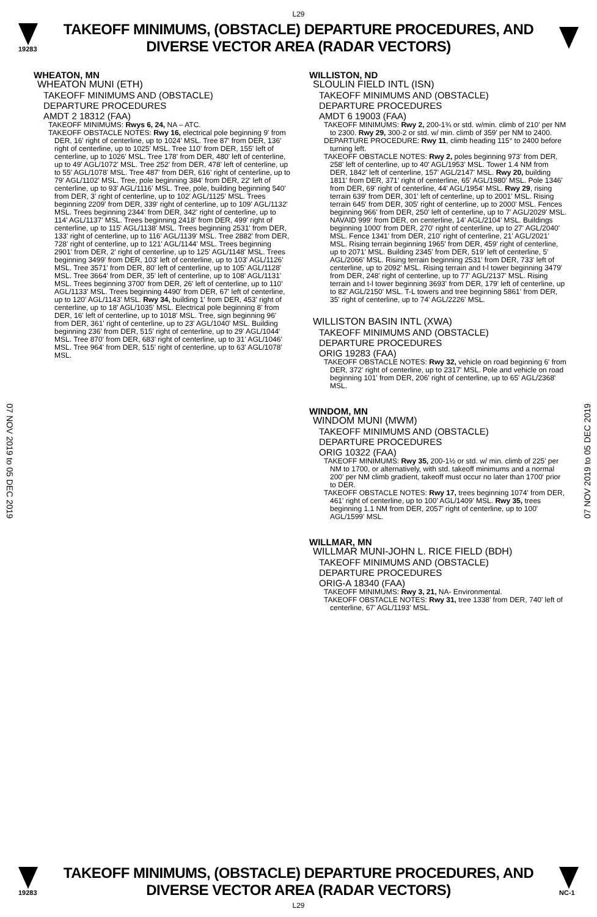L29
19283
TAKEOFF MINIMUMS, (OBSTACLE) DEPARTURE PROCEDURES, AND
DIVERSE VECTOR AREA (RADAR VECTORS)
07 NOV 2019 to 05 DEC 2019
07 NOV 2019 to 05 DEC 2019
WHEATON, MN
WHEATON MUNI (ETH)
TAKEOFF MINIMUMS AND (OBSTACLE)
DEPARTURE PROCEDURES
AMDT 2 18312 (FAA)
TAKEOFF MINIMUMS: Rwys 6, 24, NA – ATC.
TAKEOFF OBSTACLE NOTES: Rwy 16, electrical pole beginning 9' from DER, 16' right of centerline, up to 1024' MSL. Tree 87' from DER, 136' right of centerline, up to 1025' MSL. Tree 110' from DER, 155' left of centerline, up to 1026' MSL. Tree 178' from DER, 480' left of centerline, up to 49' AGL/1072' MSL. Tree 252' from DER, 478' left of centerline, up to 55' AGL/1078' MSL. Tree 487' from DER, 616' right of centerline, up to 79' AGL/1102' MSL. Tree, pole beginning 384' from DER, 22' left of centerline, up to 93' AGL/1116' MSL. Tree, pole, building beginning 540' from DER, 3' right of centerline, up to 102' AGL/1125' MSL. Trees beginning 2209' from DER, 339' right of centerline, up to 109' AGL/1132' MSL. Trees beginning 2344' from DER, 342' right of centerline, up to 114' AGL/1137' MSL. Trees beginning 2418' from DER, 499' right of centerline, up to 115' AGL/1138' MSL. Trees beginning 2531' from DER, 133' right of centerline, up to 116' AGL/1139' MSL. Tree 2882' from DER, 728' right of centerline, up to 121' AGL/1144' MSL. Trees beginning 2901' from DER, 2' right of centerline, up to 125' AGL/1148' MSL. Trees beginning 3499' from DER, 103' left of centerline, up to 103' AGL/1126' MSL. Tree 3571' from DER, 80' left of centerline, up to 105' AGL/1128' MSL. Tree 3664' from DER, 35' left of centerline, up to 108' AGL/1131' MSL. Trees beginning 3700' from DER, 26' left of centerline, up to 110' AGL/1133' MSL. Trees beginning 4490' from DER, 67' left of centerline, up to 120' AGL/1143' MSL. Rwy 34, building 1' from DER, 453' right of centerline, up to 18' AGL/1035' MSL. Electrical pole beginning 8' from DER, 16' left of centerline, up to 1018' MSL. Tree, sign beginning 96' from DER, 361' right of centerline, up to 23' AGL/1040' MSL. Building beginning 236' from DER, 515' right of centerline, up to 29' AGL/1044' MSL. Tree 870' from DER, 683' right of centerline, up to 31' AGL/1046' MSL. Tree 964' from DER, 515' right of centerline, up to 63' AGL/1078' MSL.
WILLISTON, ND
SLOULIN FIELD INTL (ISN)
TAKEOFF MINIMUMS AND (OBSTACLE)
DEPARTURE PROCEDURES
AMDT 6 19003 (FAA)
TAKEOFF MINIMUMS: Rwy 2, 200-1¾ or std. w/min. climb of 210' per NM to 2300. Rwy 29, 300-2 or std. w/ min. climb of 359' per NM to 2400.
DEPARTURE PROCEDURE: Rwy 11, climb heading 115° to 2400 before turning left.
TAKEOFF OBSTACLE NOTES: Rwy 2, poles beginning 973' from DER, 258' left of centerline, up to 40' AGL/1953' MSL. Tower 1.4 NM from DER, 1842' left of centerline, 157' AGL/2147' MSL. Rwy 20, building 1811' from DER, 371' right of centerline, 65' AGL/1980' MSL. Pole 1346' from DER, 69' right of centerline, 44' AGL/1954' MSL. Rwy 29, rising terrain 639' from DER, 301' left of centerline, up to 2001' MSL. Rising terrain 645' from DER, 305' right of centerline, up to 2000' MSL. Fences beginning 966' from DER, 250' left of centerline, up to 7' AGL/2029' MSL. NAVAID 999' from DER, on centerline, 14' AGL/2104' MSL. Buildings beginning 1000' from DER, 270' right of centerline, up to 27' AGL/2040' MSL. Fence 1341' from DER, 210' right of centerline, 21' AGL/2021' MSL. Rising terrain beginning 1965' from DER, 459' right of centerline, up to 2071' MSL. Building 2345' from DER, 519' left of centerline, 5' AGL/2066' MSL. Rising terrain beginning 2531' from DER, 733' left of centerline, up to 2092' MSL. Rising terrain and t-l tower beginning 3479' from DER, 248' right of centerline, up to 77' AGL/2137' MSL. Rising terrain and t-l tower beginning 3693' from DER, 179' left of centerline, up to 82' AGL/2150' MSL. T-L towers and tree beginning 5861' from DER, 35' right of centerline, up to 74' AGL/2226' MSL.
WILLISTON BASIN INTL (XWA)
TAKEOFF MINIMUMS AND (OBSTACLE)
DEPARTURE PROCEDURES
ORIG 19283 (FAA)
TAKEOFF OBSTACLE NOTES: Rwy 32, vehicle on road beginning 6' from DER, 372' right of centerline, up to 2317' MSL. Pole and vehicle on road beginning 101' from DER, 206' right of centerline, up to 65' AGL/2368' MSL.
WINDOM, MN
WINDOM MUNI (MWM)
TAKEOFF MINIMUMS AND (OBSTACLE)
DEPARTURE PROCEDURES
ORIG 10322 (FAA)
TAKEOFF MINIMUMS: Rwy 35, 200-1½ or std. w/ min. climb of 225' per NM to 1700, or alternatively, with std. takeoff minimums and a normal 200' per NM climb gradient, takeoff must occur no later than 1700' prior to DER.
TAKEOFF OBSTACLE NOTES: Rwy 17, trees beginning 1074' from DER, 461' right of centerline, up to 100' AGL/1409' MSL. Rwy 35, trees beginning 1.1 NM from DER, 2057' right of centerline, up to 100' AGL/1599' MSL.
WILLMAR, MN
WILLMAR MUNI-JOHN L. RICE FIELD (BDH)
TAKEOFF MINIMUMS AND (OBSTACLE)
DEPARTURE PROCEDURES
ORIG-A 18340 (FAA)
TAKEOFF MINIMUMS: Rwy 3, 21, NA- Environmental.
TAKEOFF OBSTACLE NOTES: Rwy 31, tree 1338' from DER, 740' left of centerline, 67' AGL/1193' MSL.
19283
TAKEOFF MINIMUMS, (OBSTACLE) DEPARTURE PROCEDURES, AND
DIVERSE VECTOR AREA (RADAR VECTORS)
NC-1
L29